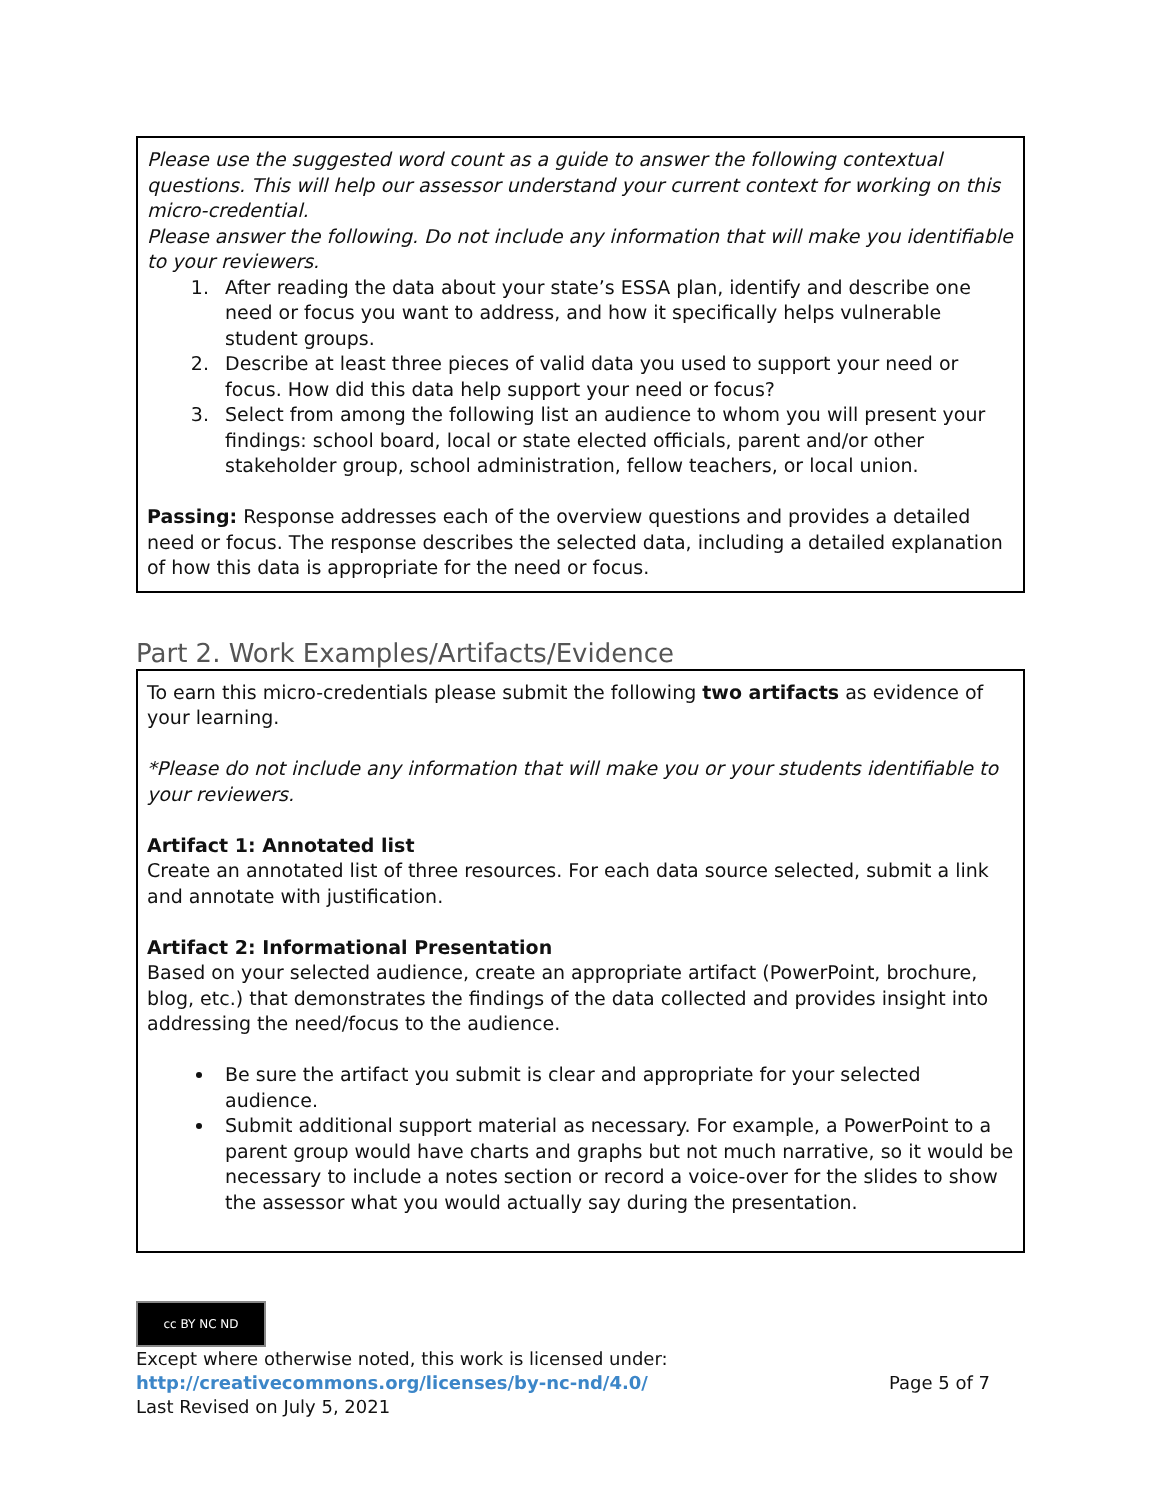Please use the suggested word count as a guide to answer the following contextual questions. This will help our assessor understand your current context for working on this micro-credential.
Please answer the following. Do not include any information that will make you identifiable to your reviewers.
1. After reading the data about your state’s ESSA plan, identify and describe one need or focus you want to address, and how it specifically helps vulnerable student groups.
2. Describe at least three pieces of valid data you used to support your need or focus. How did this data help support your need or focus?
3. Select from among the following list an audience to whom you will present your findings: school board, local or state elected officials, parent and/or other stakeholder group, school administration, fellow teachers, or local union.
Passing: Response addresses each of the overview questions and provides a detailed need or focus. The response describes the selected data, including a detailed explanation of how this data is appropriate for the need or focus.
Part 2. Work Examples/Artifacts/Evidence
To earn this micro-credentials please submit the following two artifacts as evidence of your learning.
*Please do not include any information that will make you or your students identifiable to your reviewers.
Artifact 1: Annotated list
Create an annotated list of three resources. For each data source selected, submit a link and annotate with justification.
Artifact 2: Informational Presentation
Based on your selected audience, create an appropriate artifact (PowerPoint, brochure, blog, etc.) that demonstrates the findings of the data collected and provides insight into addressing the need/focus to the audience.
Be sure the artifact you submit is clear and appropriate for your selected audience.
Submit additional support material as necessary. For example, a PowerPoint to a parent group would have charts and graphs but not much narrative, so it would be necessary to include a notes section or record a voice-over for the slides to show the assessor what you would actually say during the presentation.
cc BY NC ND
Except where otherwise noted, this work is licensed under:
http://creativecommons.org/licenses/by-nc-nd/4.0/ Page 5 of 7
Last Revised on July 5, 2021